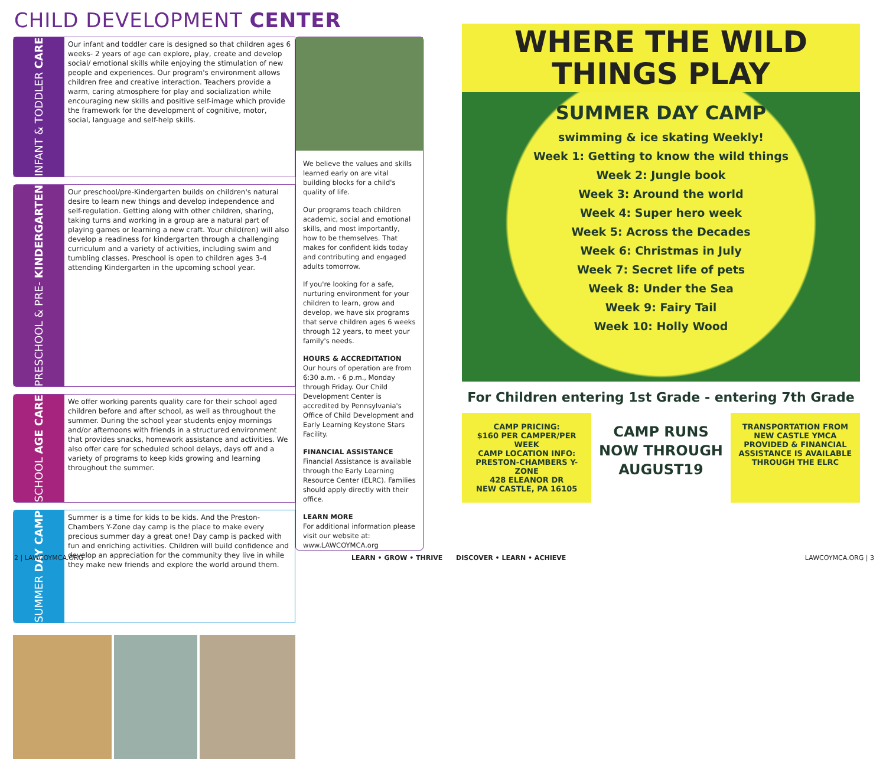CHILD DEVELOPMENT CENTER
INFANT & TODDLER CARE
Our infant and toddler care is designed so that children ages 6 weeks- 2 years of age can explore, play, create and develop social/ emotional skills while enjoying the stimulation of new people and experiences. Our program's environment allows children free and creative interaction. Teachers provide a warm, caring atmosphere for play and socialization while encouraging new skills and positive self-image which provide the framework for the development of cognitive, motor, social, language and self-help skills.
PRESCHOOL & PRE- KINDERGARTEN
Our preschool/pre-Kindergarten builds on children's natural desire to learn new things and develop independence and self-regulation. Getting along with other children, sharing, taking turns and working in a group are a natural part of playing games or learning a new craft. Your child(ren) will also develop a readiness for kindergarten through a challenging curriculum and a variety of activities, including swim and tumbling classes. Preschool is open to children ages 3-4 attending Kindergarten in the upcoming school year.
SCHOOL AGE CARE
We offer working parents quality care for their school aged children before and after school, as well as throughout the summer. During the school year students enjoy mornings and/or afternoons with friends in a structured environment that provides snacks, homework assistance and activities. We also offer care for scheduled school delays, days off and a variety of programs to keep kids growing and learning throughout the summer.
SUMMER DAY CAMP
Summer is a time for kids to be kids. And the Preston-Chambers Y-Zone day camp is the place to make every precious summer day a great one! Day camp is packed with fun and enriching activities. Children will build confidence and develop an appreciation for the community they live in while they make new friends and explore the world around them.
We believe the values and skills learned early on are vital building blocks for a child's quality of life.
Our programs teach children academic, social and emotional skills, and most importantly, how to be themselves. That makes for confident kids today and contributing and engaged adults tomorrow.
If you're looking for a safe, nurturing environment for your children to learn, grow and develop, we have six programs that serve children ages 6 weeks through 12 years, to meet your family's needs.
HOURS & ACCREDITATION
Our hours of operation are from 6:30 a.m. - 6 p.m., Monday through Friday. Our Child Development Center is accredited by Pennsylvania's Office of Child Development and Early Learning Keystone Stars Facility.
FINANCIAL ASSISTANCE
Financial Assistance is available through the Early Learning Resource Center (ELRC). Families should apply directly with their office.
LEARN MORE
For additional information please visit our website at: www.LAWCOYMCA.org
2 | LAWCOYMCA.ORG LEARN • GROW • THRIVE
WHERE THE WILD THINGS PLAY
SUMMER DAY CAMP
swimming & ice skating Weekly!
Week 1: Getting to know the wild things
Week 2: Jungle book
Week 3: Around the world
Week 4: Super hero week
Week 5: Across the Decades
Week 6: Christmas in July
Week 7: Secret life of pets
Week 8: Under the Sea
Week 9: Fairy Tail
Week 10: Holly Wood
For Children entering 1st Grade - entering 7th Grade
CAMP PRICING:
$160 PER CAMPER/PER WEEK
CAMP LOCATION INFO:
PRESTON-CHAMBERS Y-ZONE
428 ELEANOR DR
NEW CASTLE, PA 16105
CAMP RUNS NOW THROUGH AUGUST19
TRANSPORTATION FROM NEW CASTLE YMCA PROVIDED & FINANCIAL ASSISTANCE IS AVAILABLE THROUGH THE ELRC
DISCOVER • LEARN • ACHIEVE LAWCOYMCA.ORG | 3